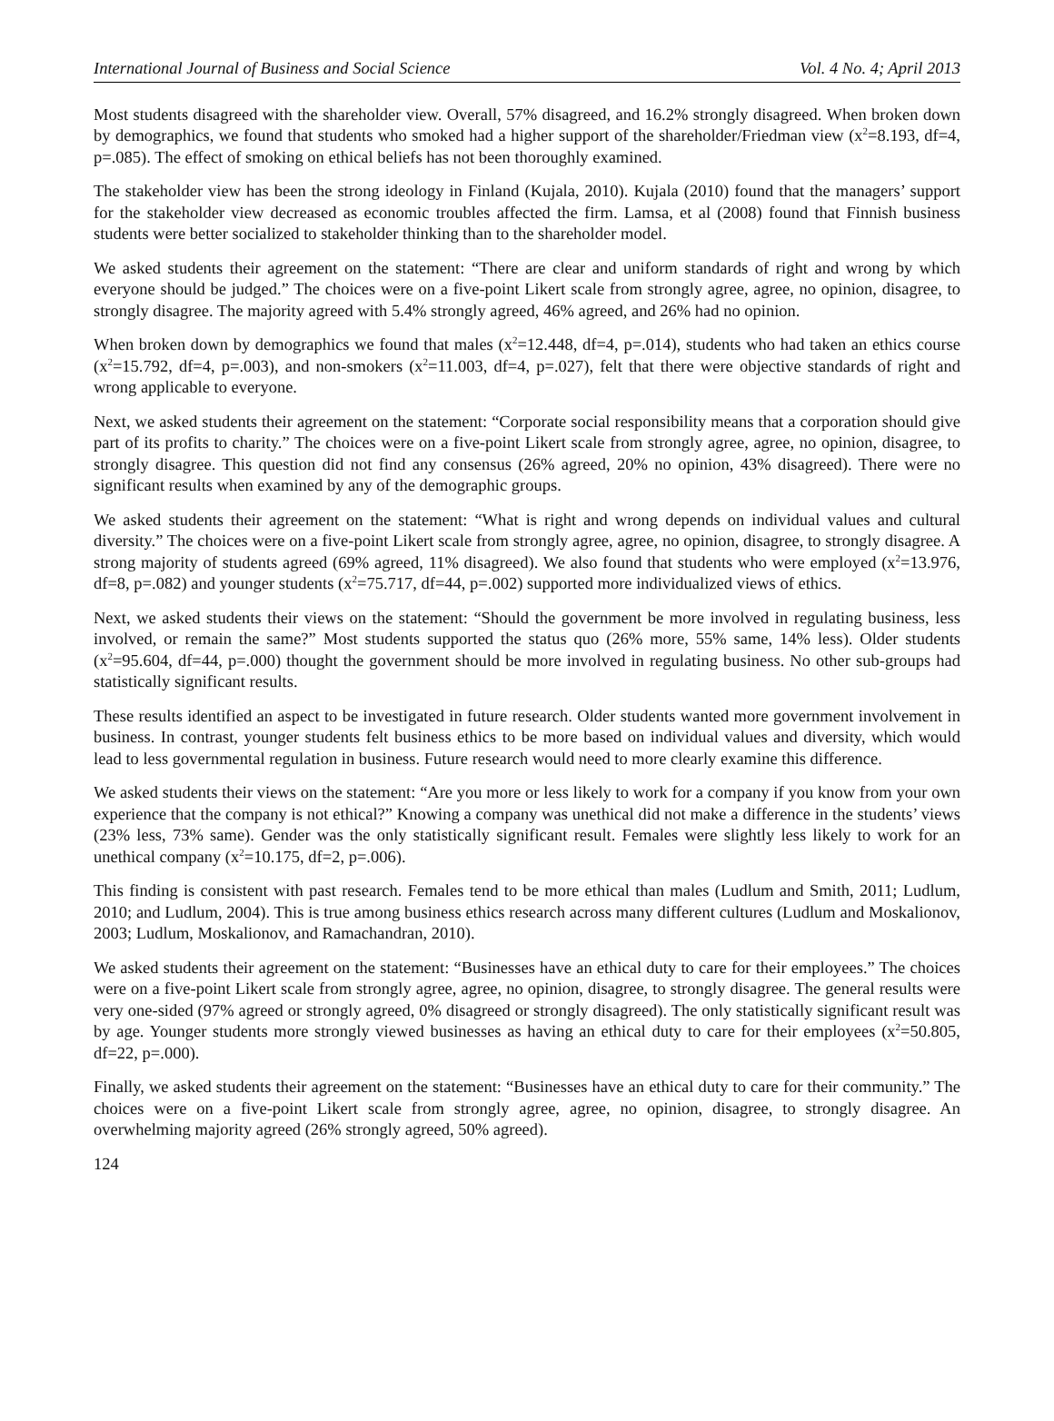International Journal of Business and Social Science Vol. 4 No. 4; April 2013
Most students disagreed with the shareholder view. Overall, 57% disagreed, and 16.2% strongly disagreed. When broken down by demographics, we found that students who smoked had a higher support of the shareholder/Friedman view (x<sup>2</sup>=8.193, df=4, p=.085). The effect of smoking on ethical beliefs has not been thoroughly examined.
The stakeholder view has been the strong ideology in Finland (Kujala, 2010). Kujala (2010) found that the managers’ support for the stakeholder view decreased as economic troubles affected the firm. Lamsa, et al (2008) found that Finnish business students were better socialized to stakeholder thinking than to the shareholder model.
We asked students their agreement on the statement: “There are clear and uniform standards of right and wrong by which everyone should be judged.” The choices were on a five-point Likert scale from strongly agree, agree, no opinion, disagree, to strongly disagree. The majority agreed with 5.4% strongly agreed, 46% agreed, and 26% had no opinion.
When broken down by demographics we found that males (x<sup>2</sup>=12.448, df=4, p=.014), students who had taken an ethics course (x<sup>2</sup>=15.792, df=4, p=.003), and non-smokers (x<sup>2</sup>=11.003, df=4, p=.027), felt that there were objective standards of right and wrong applicable to everyone.
Next, we asked students their agreement on the statement: “Corporate social responsibility means that a corporation should give part of its profits to charity.” The choices were on a five-point Likert scale from strongly agree, agree, no opinion, disagree, to strongly disagree. This question did not find any consensus (26% agreed, 20% no opinion, 43% disagreed). There were no significant results when examined by any of the demographic groups.
We asked students their agreement on the statement: “What is right and wrong depends on individual values and cultural diversity.” The choices were on a five-point Likert scale from strongly agree, agree, no opinion, disagree, to strongly disagree. A strong majority of students agreed (69% agreed, 11% disagreed). We also found that students who were employed (x<sup>2</sup>=13.976, df=8, p=.082) and younger students (x<sup>2</sup>=75.717, df=44, p=.002) supported more individualized views of ethics.
Next, we asked students their views on the statement: “Should the government be more involved in regulating business, less involved, or remain the same?” Most students supported the status quo (26% more, 55% same, 14% less). Older students (x<sup>2</sup>=95.604, df=44, p=.000) thought the government should be more involved in regulating business. No other sub-groups had statistically significant results.
These results identified an aspect to be investigated in future research. Older students wanted more government involvement in business. In contrast, younger students felt business ethics to be more based on individual values and diversity, which would lead to less governmental regulation in business. Future research would need to more clearly examine this difference.
We asked students their views on the statement: “Are you more or less likely to work for a company if you know from your own experience that the company is not ethical?” Knowing a company was unethical did not make a difference in the students’ views (23% less, 73% same). Gender was the only statistically significant result. Females were slightly less likely to work for an unethical company (x<sup>2</sup>=10.175, df=2, p=.006).
This finding is consistent with past research. Females tend to be more ethical than males (Ludlum and Smith, 2011; Ludlum, 2010; and Ludlum, 2004). This is true among business ethics research across many different cultures (Ludlum and Moskalionov, 2003; Ludlum, Moskalionov, and Ramachandran, 2010).
We asked students their agreement on the statement: “Businesses have an ethical duty to care for their employees.” The choices were on a five-point Likert scale from strongly agree, agree, no opinion, disagree, to strongly disagree. The general results were very one-sided (97% agreed or strongly agreed, 0% disagreed or strongly disagreed). The only statistically significant result was by age. Younger students more strongly viewed businesses as having an ethical duty to care for their employees (x<sup>2</sup>=50.805, df=22, p=.000).
Finally, we asked students their agreement on the statement: “Businesses have an ethical duty to care for their community.” The choices were on a five-point Likert scale from strongly agree, agree, no opinion, disagree, to strongly disagree. An overwhelming majority agreed (26% strongly agreed, 50% agreed).
124